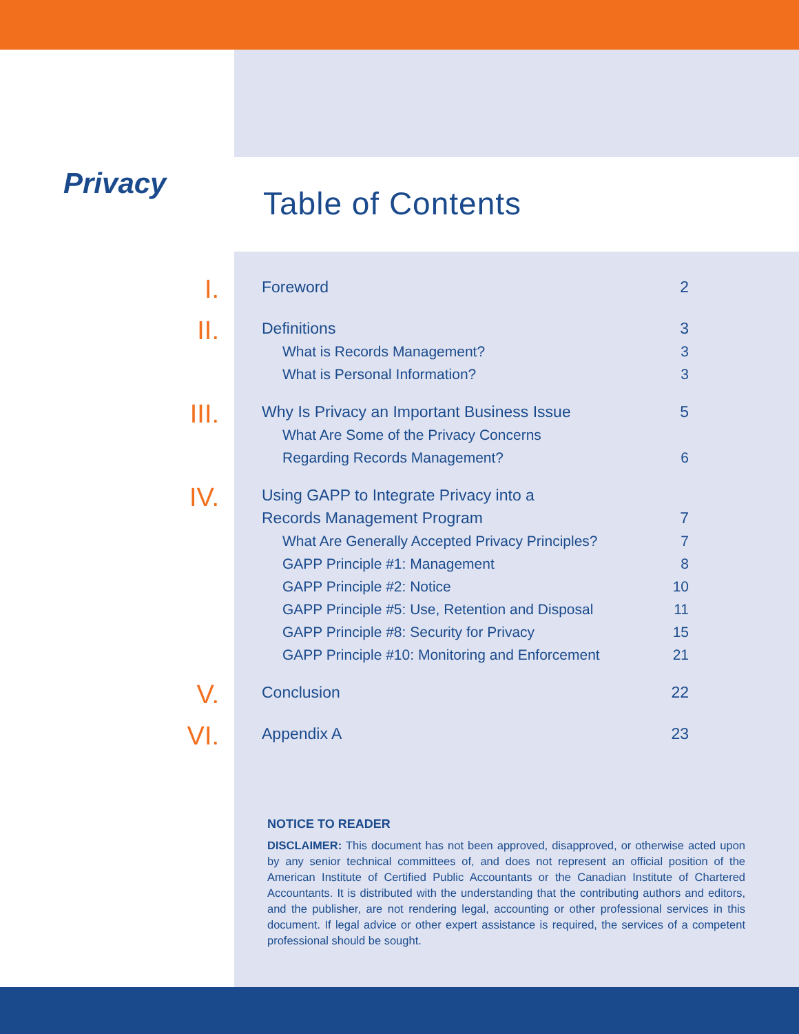Privacy
Table of Contents
I.
Foreword 2
II.
Definitions 3
What is Records Management? 3
What is Personal Information? 3
III.
Why Is Privacy an Important Business Issue 5
What Are Some of the Privacy Concerns
Regarding Records Management? 6
IV.
Using GAPP to Integrate Privacy into a
Records Management Program 7
What Are Generally Accepted Privacy Principles? 7
GAPP Principle #1: Management 8
GAPP Principle #2: Notice 10
GAPP Principle #5: Use, Retention and Disposal 11
GAPP Principle #8: Security for Privacy 15
GAPP Principle #10: Monitoring and Enforcement 21
V.
Conclusion 22
VI.
Appendix A 23
NOTICE TO READER
DISCLAIMER: This document has not been approved, disapproved, or otherwise acted upon by any senior technical committees of, and does not represent an official position of the American Institute of Certified Public Accountants or the Canadian Institute of Chartered Accountants. It is distributed with the understanding that the contributing authors and editors, and the publisher, are not rendering legal, accounting or other professional services in this document. If legal advice or other expert assistance is required, the services of a competent professional should be sought.